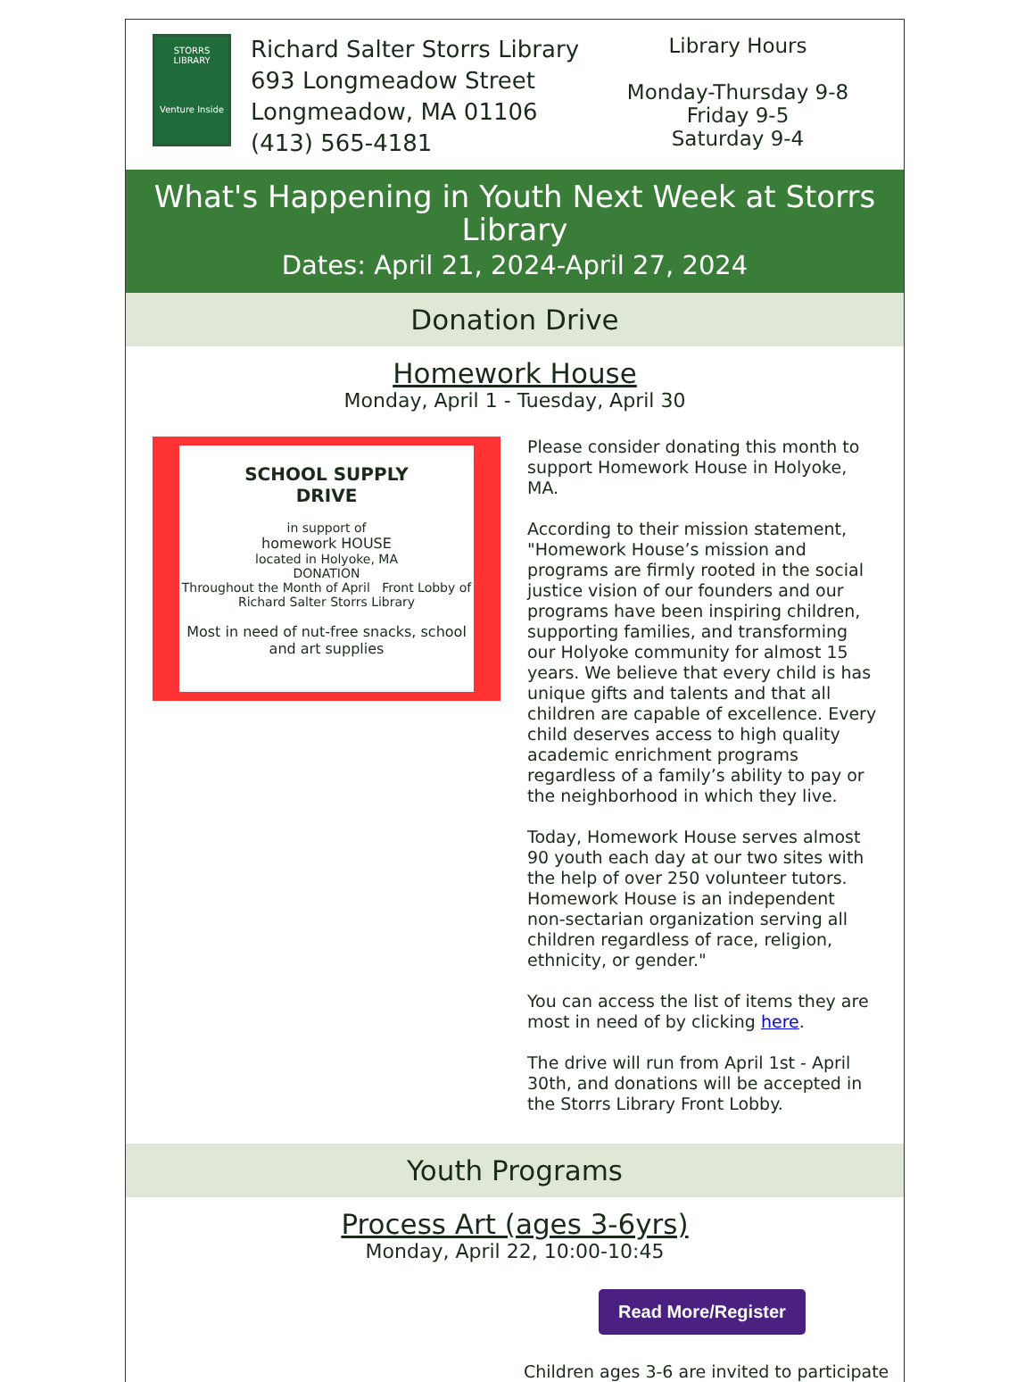STORRS
LIBRARY
Venture Inside
Richard Salter Storrs Library
693 Longmeadow Street
Longmeadow, MA 01106
(413) 565-4181
Library Hours
Monday-Thursday 9-8
Friday 9-5
Saturday 9-4
What's Happening in Youth Next Week at Storrs Library
Dates: April 21, 2024-April 27, 2024
Donation Drive
Homework House
Monday, April 1 - Tuesday, April 30
SCHOOL SUPPLY
DRIVE
in support of
homework HOUSE
located in Holyoke, MA
DONATION
Throughout the Month of April Front Lobby of Richard Salter Storrs Library
Most in need of nut-free snacks, school and art supplies
Please consider donating this month to support Homework House in Holyoke, MA.
According to their mission statement, "Homework House’s mission and programs are firmly rooted in the social justice vision of our founders and our programs have been inspiring children, supporting families, and transforming our Holyoke community for almost 15 years. We believe that every child is has unique gifts and talents and that all children are capable of excellence. Every child deserves access to high quality academic enrichment programs regardless of a family’s ability to pay or the neighborhood in which they live.
Today, Homework House serves almost 90 youth each day at our two sites with the help of over 250 volunteer tutors. Homework House is an independent non-sectarian organization serving all children regardless of race, religion, ethnicity, or gender."
You can access the list of items they are most in need of by clicking here.
The drive will run from April 1st - April 30th, and donations will be accepted in the Storrs Library Front Lobby.
Youth Programs
Process Art (ages 3-6yrs)
Monday, April 22, 10:00-10:45
Read More/Register
Children ages 3-6 are invited to participate